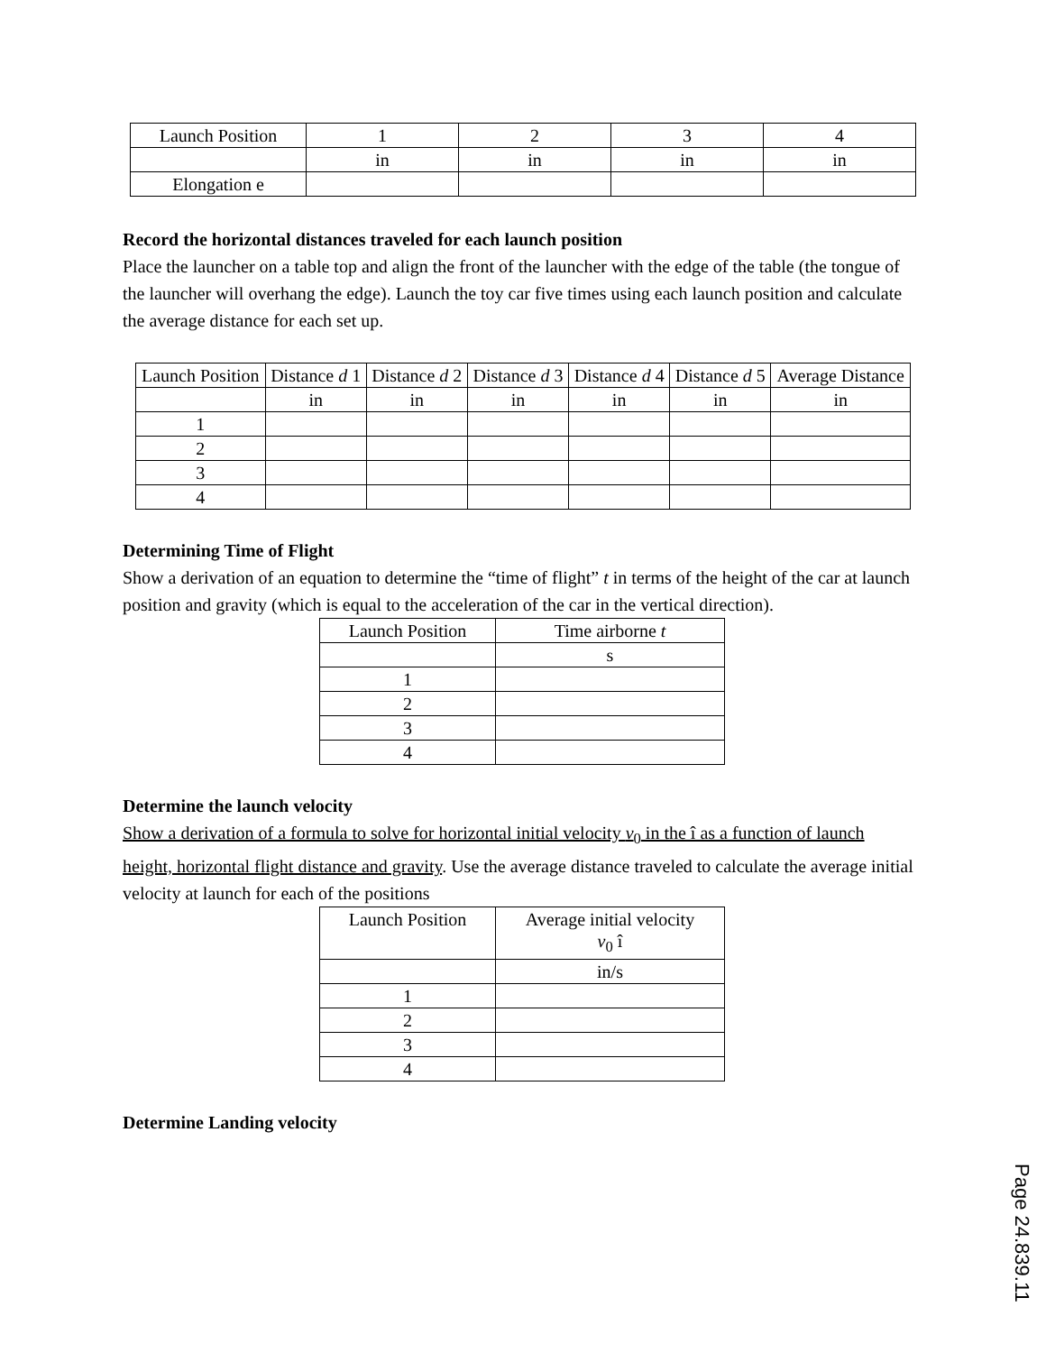| Launch Position | 1 | 2 | 3 | 4 |
| | in | in | in | in |
| Elongation e | | | | |
Record the horizontal distances traveled for each launch position
Place the launcher on a table top and align the front of the launcher with the edge of the table (the tongue of the launcher will overhang the edge). Launch the toy car five times using each launch position and calculate the average distance for each set up.
| Launch Position | Distance d 1 | Distance d 2 | Distance d 3 | Distance d 4 | Distance d 5 | Average Distance |
| --- | --- | --- | --- | --- | --- | --- |
| | in | in | in | in | in | in |
| 1 | | | | | | |
| 2 | | | | | | |
| 3 | | | | | | |
| 4 | | | | | | |
Determining Time of Flight
Show a derivation of an equation to determine the “time of flight” t in terms of the height of the car at launch position and gravity (which is equal to the acceleration of the car in the vertical direction).
| Launch Position | Time airborne t |
| --- | --- |
| | s |
| 1 | |
| 2 | |
| 3 | |
| 4 | |
Determine the launch velocity
Show a derivation of a formula to solve for horizontal initial velocity v<sub>0</sub> in the î as a function of launch height, horizontal flight distance and gravity. Use the average distance traveled to calculate the average initial velocity at launch for each of the positions
| Launch Position | Average initial velocity v<sub>0</sub> î |
| --- | --- |
| | in/s |
| 1 | |
| 2 | |
| 3 | |
| 4 | |
Determine Landing velocity
Page 24.839.11